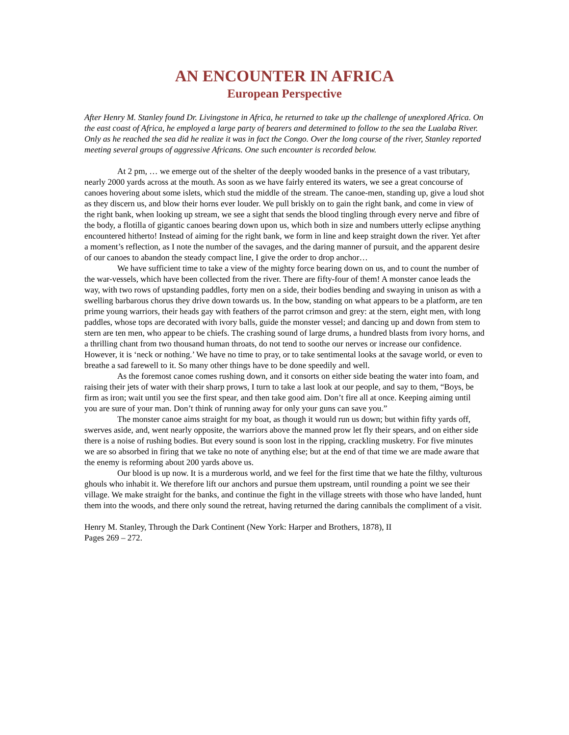AN ENCOUNTER IN AFRICA
European Perspective
After Henry M. Stanley found Dr. Livingstone in Africa, he returned to take up the challenge of unexplored Africa. On the east coast of Africa, he employed a large party of bearers and determined to follow to the sea the Lualaba River. Only as he reached the sea did he realize it was in fact the Congo. Over the long course of the river, Stanley reported meeting several groups of aggressive Africans. One such encounter is recorded below.
At 2 pm, … we emerge out of the shelter of the deeply wooded banks in the presence of a vast tributary, nearly 2000 yards across at the mouth. As soon as we have fairly entered its waters, we see a great concourse of canoes hovering about some islets, which stud the middle of the stream. The canoe-men, standing up, give a loud shot as they discern us, and blow their horns ever louder. We pull briskly on to gain the right bank, and come in view of the right bank, when looking up stream, we see a sight that sends the blood tingling through every nerve and fibre of the body, a flotilla of gigantic canoes bearing down upon us, which both in size and numbers utterly eclipse anything encountered hitherto! Instead of aiming for the right bank, we form in line and keep straight down the river. Yet after a moment’s reflection, as I note the number of the savages, and the daring manner of pursuit, and the apparent desire of our canoes to abandon the steady compact line, I give the order to drop anchor…
We have sufficient time to take a view of the mighty force bearing down on us, and to count the number of the war-vessels, which have been collected from the river. There are fifty-four of them! A monster canoe leads the way, with two rows of upstanding paddles, forty men on a side, their bodies bending and swaying in unison as with a swelling barbarous chorus they drive down towards us. In the bow, standing on what appears to be a platform, are ten prime young warriors, their heads gay with feathers of the parrot crimson and grey: at the stern, eight men, with long paddles, whose tops are decorated with ivory balls, guide the monster vessel; and dancing up and down from stem to stern are ten men, who appear to be chiefs. The crashing sound of large drums, a hundred blasts from ivory horns, and a thrilling chant from two thousand human throats, do not tend to soothe our nerves or increase our confidence. However, it is ‘neck or nothing.’ We have no time to pray, or to take sentimental looks at the savage world, or even to breathe a sad farewell to it. So many other things have to be done speedily and well.
As the foremost canoe comes rushing down, and it consorts on either side beating the water into foam, and raising their jets of water with their sharp prows, I turn to take a last look at our people, and say to them, “Boys, be firm as iron; wait until you see the first spear, and then take good aim. Don’t fire all at once. Keeping aiming until you are sure of your man. Don’t think of running away for only your guns can save you.”
The monster canoe aims straight for my boat, as though it would run us down; but within fifty yards off, swerves aside, and, went nearly opposite, the warriors above the manned prow let fly their spears, and on either side there is a noise of rushing bodies. But every sound is soon lost in the ripping, crackling musketry. For five minutes we are so absorbed in firing that we take no note of anything else; but at the end of that time we are made aware that the enemy is reforming about 200 yards above us.
Our blood is up now. It is a murderous world, and we feel for the first time that we hate the filthy, vulturous ghouls who inhabit it. We therefore lift our anchors and pursue them upstream, until rounding a point we see their village. We make straight for the banks, and continue the fight in the village streets with those who have landed, hunt them into the woods, and there only sound the retreat, having returned the daring cannibals the compliment of a visit.
Henry M. Stanley, Through the Dark Continent (New York: Harper and Brothers, 1878), II
Pages 269 – 272.